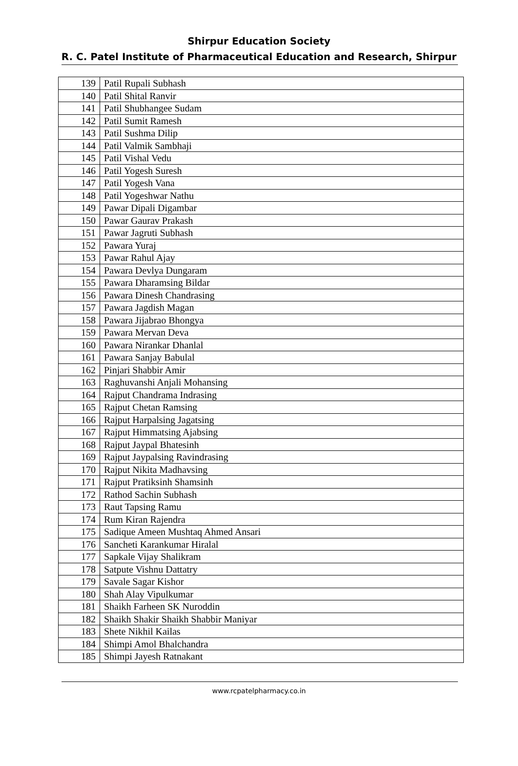Shirpur Education Society
R. C. Patel Institute of Pharmaceutical Education and Research, Shirpur
| 139 | Patil Rupali Subhash |
| 140 | Patil Shital Ranvir |
| 141 | Patil Shubhangee Sudam |
| 142 | Patil Sumit Ramesh |
| 143 | Patil Sushma Dilip |
| 144 | Patil Valmik Sambhaji |
| 145 | Patil Vishal Vedu |
| 146 | Patil Yogesh Suresh |
| 147 | Patil Yogesh Vana |
| 148 | Patil Yogeshwar Nathu |
| 149 | Pawar Dipali Digambar |
| 150 | Pawar Gaurav Prakash |
| 151 | Pawar Jagruti Subhash |
| 152 | Pawara Yuraj |
| 153 | Pawar Rahul Ajay |
| 154 | Pawara Devlya Dungaram |
| 155 | Pawara Dharamsing Bildar |
| 156 | Pawara Dinesh Chandrasing |
| 157 | Pawara Jagdish Magan |
| 158 | Pawara Jijabrao Bhongya |
| 159 | Pawara Mervan Deva |
| 160 | Pawara Nirankar Dhanlal |
| 161 | Pawara Sanjay Babulal |
| 162 | Pinjari Shabbir Amir |
| 163 | Raghuvanshi Anjali Mohansing |
| 164 | Rajput Chandrama Indrasing |
| 165 | Rajput Chetan Ramsing |
| 166 | Rajput Harpalsing Jagatsing |
| 167 | Rajput Himmatsing Ajabsing |
| 168 | Rajput Jaypal Bhatesinh |
| 169 | Rajput Jaypalsing Ravindrasing |
| 170 | Rajput Nikita Madhavsing |
| 171 | Rajput Pratiksinh Shamsinh |
| 172 | Rathod Sachin Subhash |
| 173 | Raut Tapsing Ramu |
| 174 | Rum Kiran Rajendra |
| 175 | Sadique Ameen Mushtaq Ahmed Ansari |
| 176 | Sancheti Karankumar Hiralal |
| 177 | Sapkale Vijay Shalikram |
| 178 | Satpute Vishnu Dattatry |
| 179 | Savale Sagar Kishor |
| 180 | Shah Alay Vipulkumar |
| 181 | Shaikh Farheen SK Nuroddin |
| 182 | Shaikh Shakir Shaikh Shabbir Maniyar |
| 183 | Shete Nikhil Kailas |
| 184 | Shimpi Amol Bhalchandra |
| 185 | Shimpi Jayesh Ratnakant |
www.rcpatelpharmacy.co.in